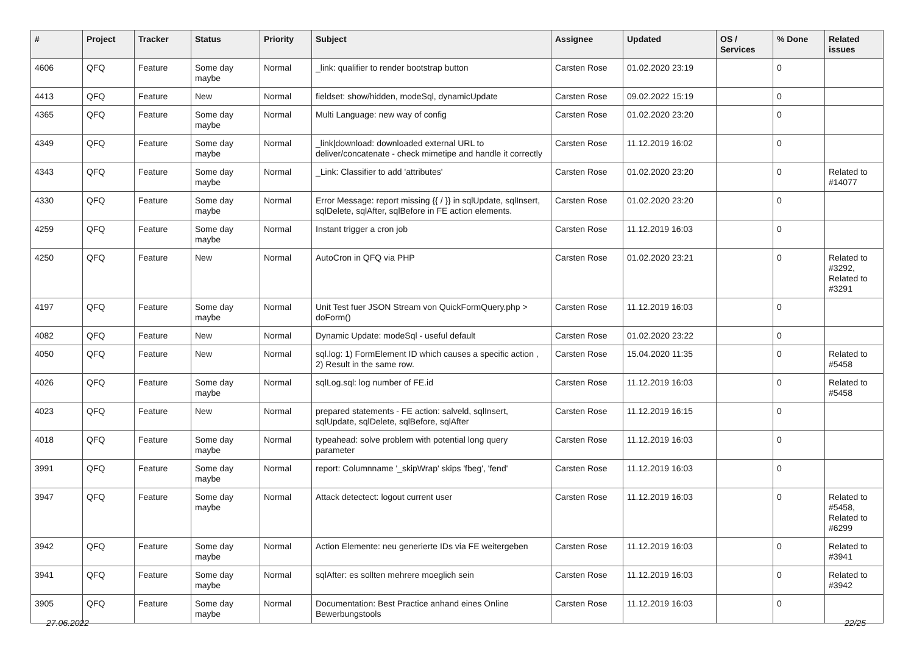| # | Project | Tracker | Status | Priority | Subject | Assignee | Updated | OS / Services | % Done | Related issues |
| --- | --- | --- | --- | --- | --- | --- | --- | --- | --- | --- |
| 4606 | QFQ | Feature | Some day maybe | Normal | _link: qualifier to render bootstrap button | Carsten Rose | 01.02.2020 23:19 | | 0 | |
| 4413 | QFQ | Feature | New | Normal | fieldset: show/hidden, modeSql, dynamicUpdate | Carsten Rose | 09.02.2022 15:19 | | 0 | |
| 4365 | QFQ | Feature | Some day maybe | Normal | Multi Language: new way of config | Carsten Rose | 01.02.2020 23:20 | | 0 | |
| 4349 | QFQ | Feature | Some day maybe | Normal | _link/download: downloaded external URL to deliver/concatenate - check mimetipe and handle it correctly | Carsten Rose | 11.12.2019 16:02 | | 0 | |
| 4343 | QFQ | Feature | Some day maybe | Normal | _Link: Classifier to add 'attributes' | Carsten Rose | 01.02.2020 23:20 | | 0 | Related to #14077 |
| 4330 | QFQ | Feature | Some day maybe | Normal | Error Message: report missing {{ / }} in sqlUpdate, sqlInsert, sqlDelete, sqlAfter, sqlBefore in FE action elements. | Carsten Rose | 01.02.2020 23:20 | | 0 | |
| 4259 | QFQ | Feature | Some day maybe | Normal | Instant trigger a cron job | Carsten Rose | 11.12.2019 16:03 | | 0 | |
| 4250 | QFQ | Feature | New | Normal | AutoCron in QFQ via PHP | Carsten Rose | 01.02.2020 23:21 | | 0 | Related to #3292, Related to #3291 |
| 4197 | QFQ | Feature | Some day maybe | Normal | Unit Test fuer JSON Stream von QuickFormQuery.php > doForm() | Carsten Rose | 11.12.2019 16:03 | | 0 | |
| 4082 | QFQ | Feature | New | Normal | Dynamic Update: modeSql - useful default | Carsten Rose | 01.02.2020 23:22 | | 0 | |
| 4050 | QFQ | Feature | New | Normal | sql.log: 1) FormElement ID which causes a specific action , 2) Result in the same row. | Carsten Rose | 15.04.2020 11:35 | | 0 | Related to #5458 |
| 4026 | QFQ | Feature | Some day maybe | Normal | sqlLog.sql: log number of FE.id | Carsten Rose | 11.12.2019 16:03 | | 0 | Related to #5458 |
| 4023 | QFQ | Feature | New | Normal | prepared statements - FE action: salveld, sqlInsert, sqlUpdate, sqlDelete, sqlBefore, sqlAfter | Carsten Rose | 11.12.2019 16:15 | | 0 | |
| 4018 | QFQ | Feature | Some day maybe | Normal | typeahead: solve problem with potential long query parameter | Carsten Rose | 11.12.2019 16:03 | | 0 | |
| 3991 | QFQ | Feature | Some day maybe | Normal | report: Columnname '_skipWrap' skips 'fbeg', 'fend' | Carsten Rose | 11.12.2019 16:03 | | 0 | |
| 3947 | QFQ | Feature | Some day maybe | Normal | Attack detectect: logout current user | Carsten Rose | 11.12.2019 16:03 | | 0 | Related to #5458, Related to #6299 |
| 3942 | QFQ | Feature | Some day maybe | Normal | Action Elemente: neu generierte IDs via FE weitergeben | Carsten Rose | 11.12.2019 16:03 | | 0 | Related to #3941 |
| 3941 | QFQ | Feature | Some day maybe | Normal | sqlAfter: es sollten mehrere moeglich sein | Carsten Rose | 11.12.2019 16:03 | | 0 | Related to #3942 |
| 3905 | QFQ | Feature | Some day maybe | Normal | Documentation: Best Practice anhand eines Online Bewerbungstools | Carsten Rose | 11.12.2019 16:03 | | 0 | |
27.06.2022 22/25